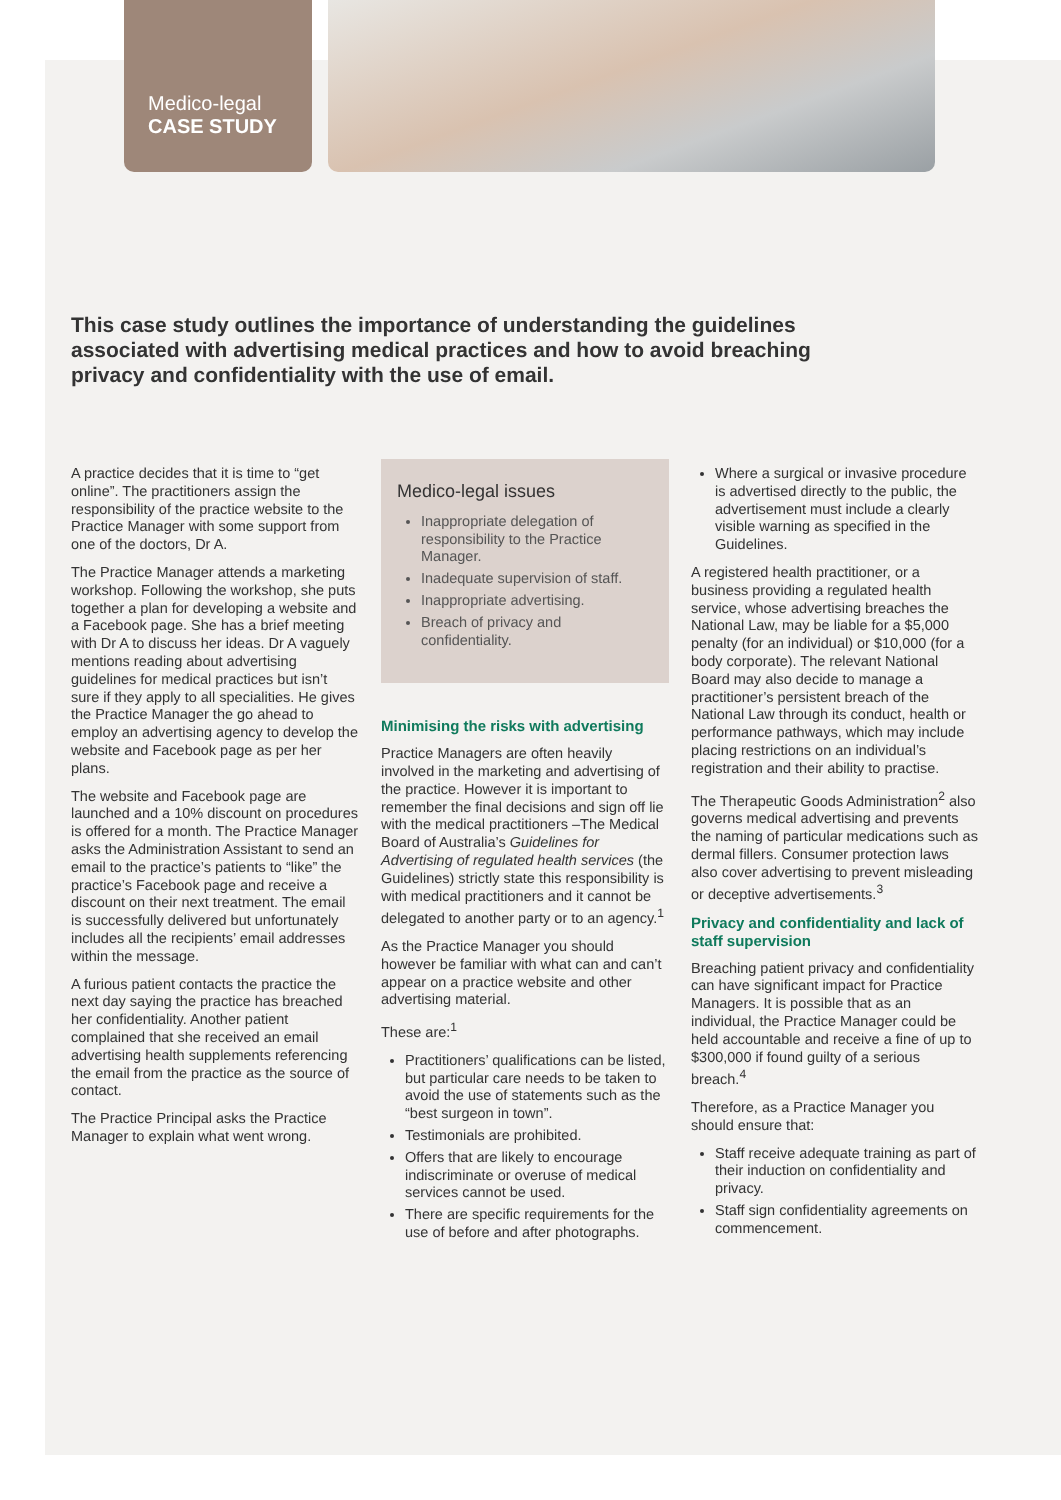Medico-legal
CASE STUDY
This case study outlines the importance of understanding the guidelines associated with advertising medical practices and how to avoid breaching privacy and confidentiality with the use of email.
A practice decides that it is time to “get online”. The practitioners assign the responsibility of the practice website to the Practice Manager with some support from one of the doctors, Dr A.
The Practice Manager attends a marketing workshop. Following the workshop, she puts together a plan for developing a website and a Facebook page. She has a brief meeting with Dr A to discuss her ideas. Dr A vaguely mentions reading about advertising guidelines for medical practices but isn’t sure if they apply to all specialities. He gives the Practice Manager the go ahead to employ an advertising agency to develop the website and Facebook page as per her plans.
The website and Facebook page are launched and a 10% discount on procedures is offered for a month. The Practice Manager asks the Administration Assistant to send an email to the practice’s patients to “like” the practice’s Facebook page and receive a discount on their next treatment. The email is successfully delivered but unfortunately includes all the recipients’ email addresses within the message.
A furious patient contacts the practice the next day saying the practice has breached her confidentiality. Another patient complained that she received an email advertising health supplements referencing the email from the practice as the source of contact.
The Practice Principal asks the Practice Manager to explain what went wrong.
Medico-legal issues
Inappropriate delegation of responsibility to the Practice Manager.
Inadequate supervision of staff.
Inappropriate advertising.
Breach of privacy and confidentiality.
Minimising the risks with advertising
Practice Managers are often heavily involved in the marketing and advertising of the practice. However it is important to remember the final decisions and sign off lie with the medical practitioners –The Medical Board of Australia’s Guidelines for Advertising of regulated health services (the Guidelines) strictly state this responsibility is with medical practitioners and it cannot be delegated to another party or to an agency.<sup>1</sup>
As the Practice Manager you should however be familiar with what can and can’t appear on a practice website and other advertising material.
These are:<sup>1</sup>
Practitioners’ qualifications can be listed, but particular care needs to be taken to avoid the use of statements such as the “best surgeon in town”.
Testimonials are prohibited.
Offers that are likely to encourage indiscriminate or overuse of medical services cannot be used.
There are specific requirements for the use of before and after photographs.
Where a surgical or invasive procedure is advertised directly to the public, the advertisement must include a clearly visible warning as specified in the Guidelines.
A registered health practitioner, or a business providing a regulated health service, whose advertising breaches the National Law, may be liable for a $5,000 penalty (for an individual) or $10,000 (for a body corporate). The relevant National Board may also decide to manage a practitioner’s persistent breach of the National Law through its conduct, health or performance pathways, which may include placing restrictions on an individual’s registration and their ability to practise.
The Therapeutic Goods Administration<sup>2</sup> also governs medical advertising and prevents the naming of particular medications such as dermal fillers. Consumer protection laws also cover advertising to prevent misleading or deceptive advertisements.<sup>3</sup>
Privacy and confidentiality and lack of staff supervision
Breaching patient privacy and confidentiality can have significant impact for Practice Managers. It is possible that as an individual, the Practice Manager could be held accountable and receive a fine of up to $300,000 if found guilty of a serious breach.<sup>4</sup>
Therefore, as a Practice Manager you should ensure that:
Staff receive adequate training as part of their induction on confidentiality and privacy.
Staff sign confidentiality agreements on commencement.